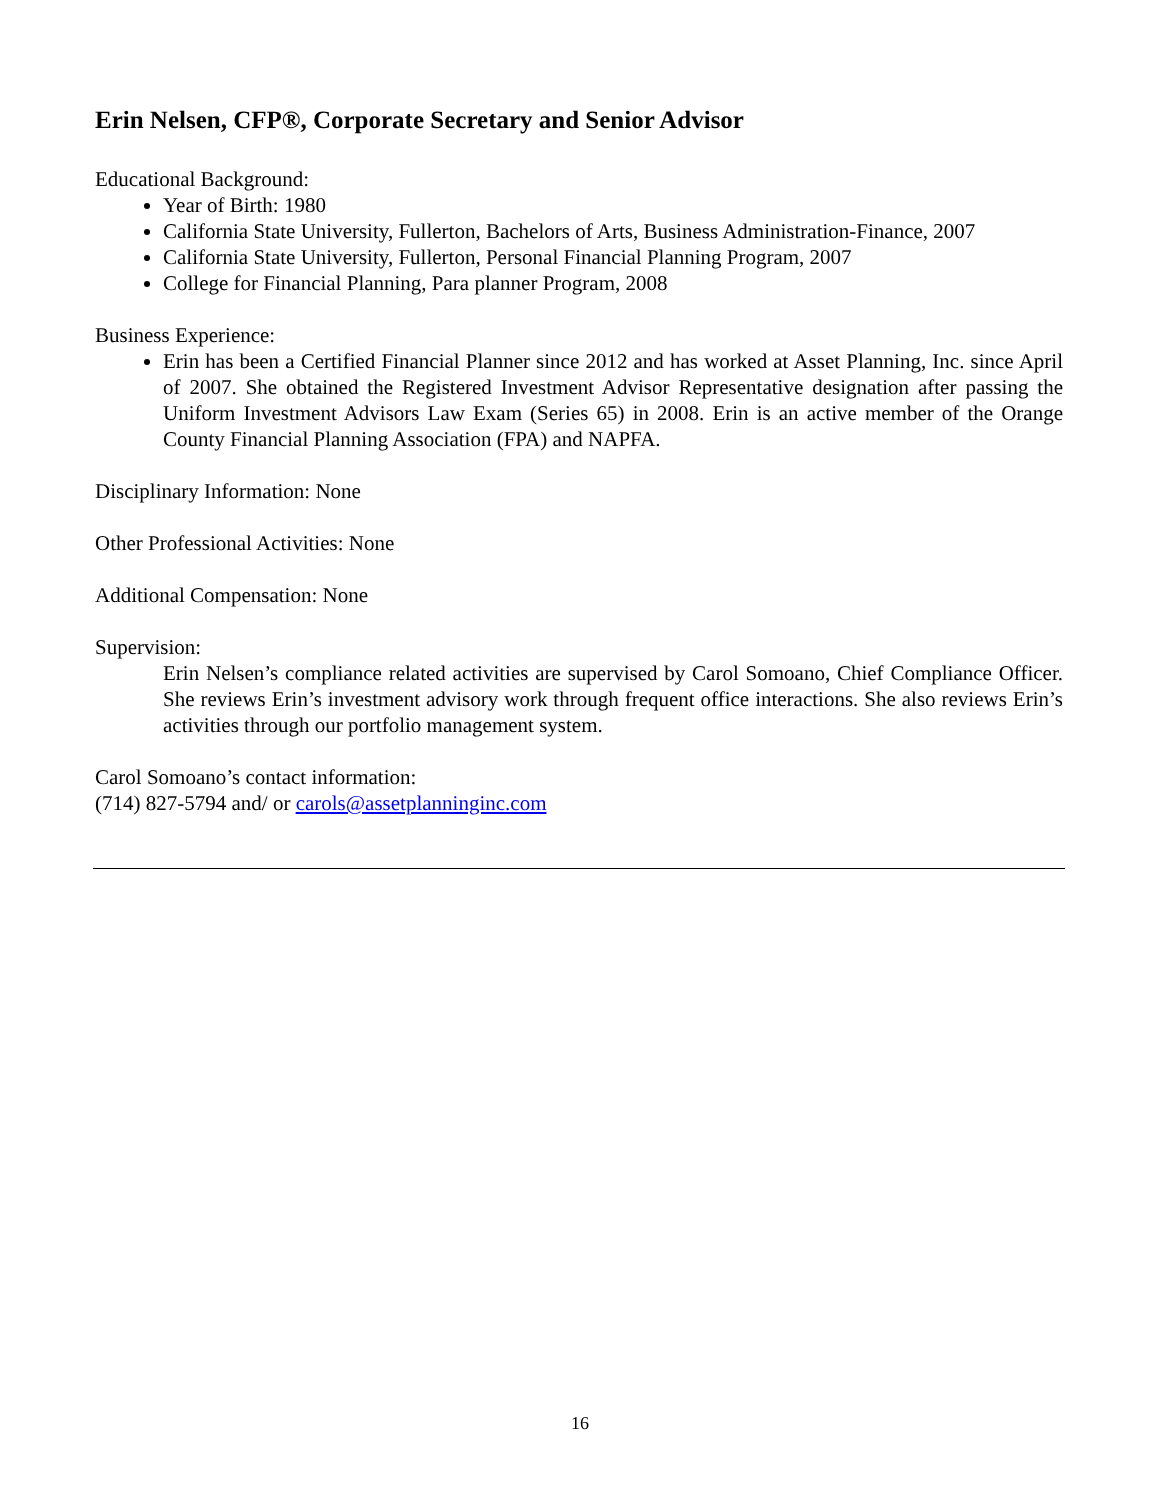Erin Nelsen, CFP®, Corporate Secretary and Senior Advisor
Educational Background:
Year of Birth: 1980
California State University, Fullerton, Bachelors of Arts, Business Administration-Finance, 2007
California State University, Fullerton, Personal Financial Planning Program, 2007
College for Financial Planning, Para planner Program, 2008
Business Experience:
Erin has been a Certified Financial Planner since 2012 and has worked at Asset Planning, Inc. since April of 2007. She obtained the Registered Investment Advisor Representative designation after passing the Uniform Investment Advisors Law Exam (Series 65) in 2008. Erin is an active member of the Orange County Financial Planning Association (FPA) and NAPFA.
Disciplinary Information: None
Other Professional Activities: None
Additional Compensation: None
Supervision:
Erin Nelsen’s compliance related activities are supervised by Carol Somoano, Chief Compliance Officer. She reviews Erin’s investment advisory work through frequent office interactions. She also reviews Erin’s activities through our portfolio management system.
Carol Somoano’s contact information:
(714) 827-5794 and/ or carols@assetplanninginc.com
16